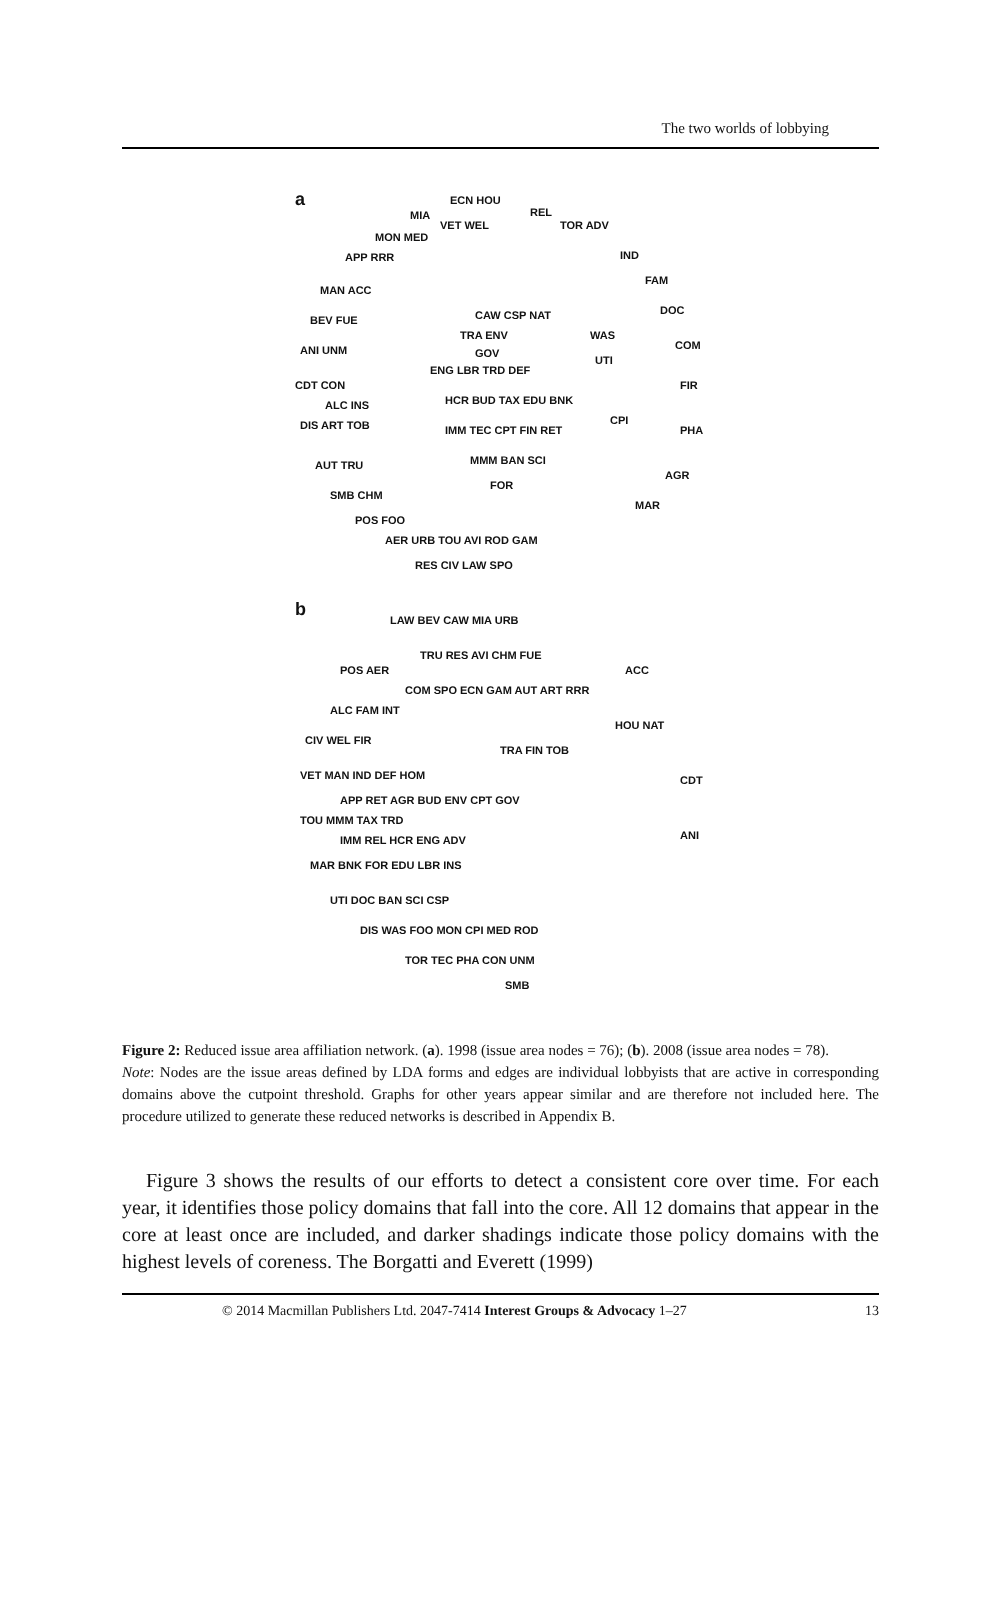The two worlds of lobbying
a ECN HOU
MIA REL
VET WEL TOR ADV
MON MED
IND APP RRR
FAM
MAN ACC
DOC
BEV FUE CAW CSP NAT
TRA ENV WAS
COM ANI UNM GOV
UTI
CDT CON
ENG LBR TRD DEF
FIR
ALC INS HCR BUD TAX EDU BNK
DIS ART TOB IMM TEC CPT FIN RET
CPI
PHA
AUT TRU MMM BAN SCI
AGR
SMB CHM
FOR
MAR
POS FOO
AER URB TOU AVI ROD GAM
RES CIV LAW SPO
b LAW BEV CAW MIA URB
TRU RES AVI CHM FUE
POS AER ACC
COM SPO ECN GAM AUT ART RRR
ALC FAM INT
HOU NAT
CIV WEL FIR
TRA FIN TOB
VET MAN IND DEF HOM CDT
APP RET AGR BUD ENV CPT GOV
TOU MMM TAX TRD
ANI IMM REL HCR ENG ADV
MAR BNK FOR EDU LBR INS
UTI DOC BAN SCI CSP
DIS WAS FOO MON CPI MED ROD
TOR TEC PHA CON UNM
SMB
Figure 2: Reduced issue area affiliation network. (a). 1998 (issue area nodes = 76); (b). 2008 (issue area nodes = 78).
Note: Nodes are the issue areas defined by LDA forms and edges are individual lobbyists that are active in corresponding domains above the cutpoint threshold. Graphs for other years appear similar and are therefore not included here. The procedure utilized to generate these reduced networks is described in Appendix B.
Figure 3 shows the results of our efforts to detect a consistent core over time. For each year, it identifies those policy domains that fall into the core. All 12 domains that appear in the core at least once are included, and darker shadings indicate those policy domains with the highest levels of coreness. The Borgatti and Everett (1999)
© 2014 Macmillan Publishers Ltd. 2047-7414 Interest Groups & Advocacy 1–27 13